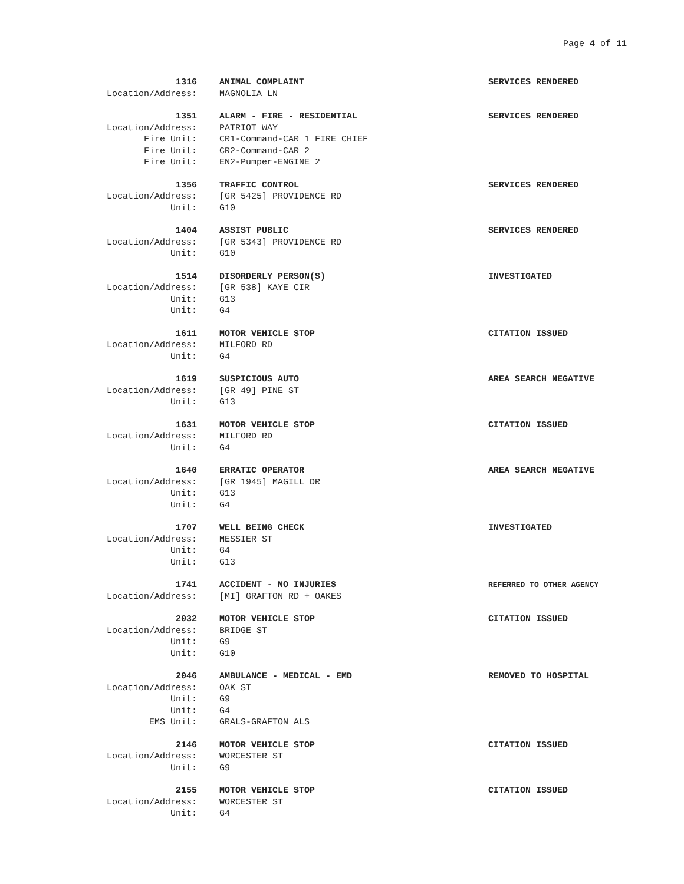Page 4 of 11
1316
ANIMAL COMPLAINT SERVICES RENDERED
Location/Address:
MAGNOLIA LN
1351
ALARM - FIRE - RESIDENTIAL SERVICES RENDERED
Location/Address:
PATRIOT WAY
Fire Unit:
CR1-Command-CAR 1 FIRE CHIEF
Fire Unit:
CR2-Command-CAR 2
Fire Unit:
EN2-Pumper-ENGINE 2
1356
TRAFFIC CONTROL SERVICES RENDERED
Location/Address:
[GR 5425] PROVIDENCE RD
Unit:
G10
1404
ASSIST PUBLIC SERVICES RENDERED
Location/Address:
[GR 5343] PROVIDENCE RD
Unit:
G10
1514
DISORDERLY PERSON(S) INVESTIGATED
Location/Address:
[GR 538] KAYE CIR
Unit:
G13
Unit:
G4
1611
MOTOR VEHICLE STOP CITATION ISSUED
Location/Address:
MILFORD RD
Unit:
G4
1619
SUSPICIOUS AUTO AREA SEARCH NEGATIVE
Location/Address:
[GR 49] PINE ST
Unit:
G13
1631
MOTOR VEHICLE STOP CITATION ISSUED
Location/Address:
MILFORD RD
Unit:
G4
1640
ERRATIC OPERATOR AREA SEARCH NEGATIVE
Location/Address:
[GR 1945] MAGILL DR
Unit:
G13
Unit:
G4
1707
WELL BEING CHECK INVESTIGATED
Location/Address:
MESSIER ST
Unit:
G4
Unit:
G13
1741
ACCIDENT - NO INJURIES
REFERRED TO OTHER AGENCY
Location/Address:
[MI] GRAFTON RD + OAKES
2032
MOTOR VEHICLE STOP CITATION ISSUED
Location/Address:
BRIDGE ST
Unit:
G9
Unit:
G10
2046
AMBULANCE - MEDICAL - EMD REMOVED TO HOSPITAL
Location/Address:
OAK ST
Unit:
G9
Unit:
G4
EMS Unit:
GRALS-GRAFTON ALS
2146
MOTOR VEHICLE STOP CITATION ISSUED
Location/Address:
WORCESTER ST
Unit:
G9
2155
MOTOR VEHICLE STOP CITATION ISSUED
Location/Address:
WORCESTER ST
Unit:
G4